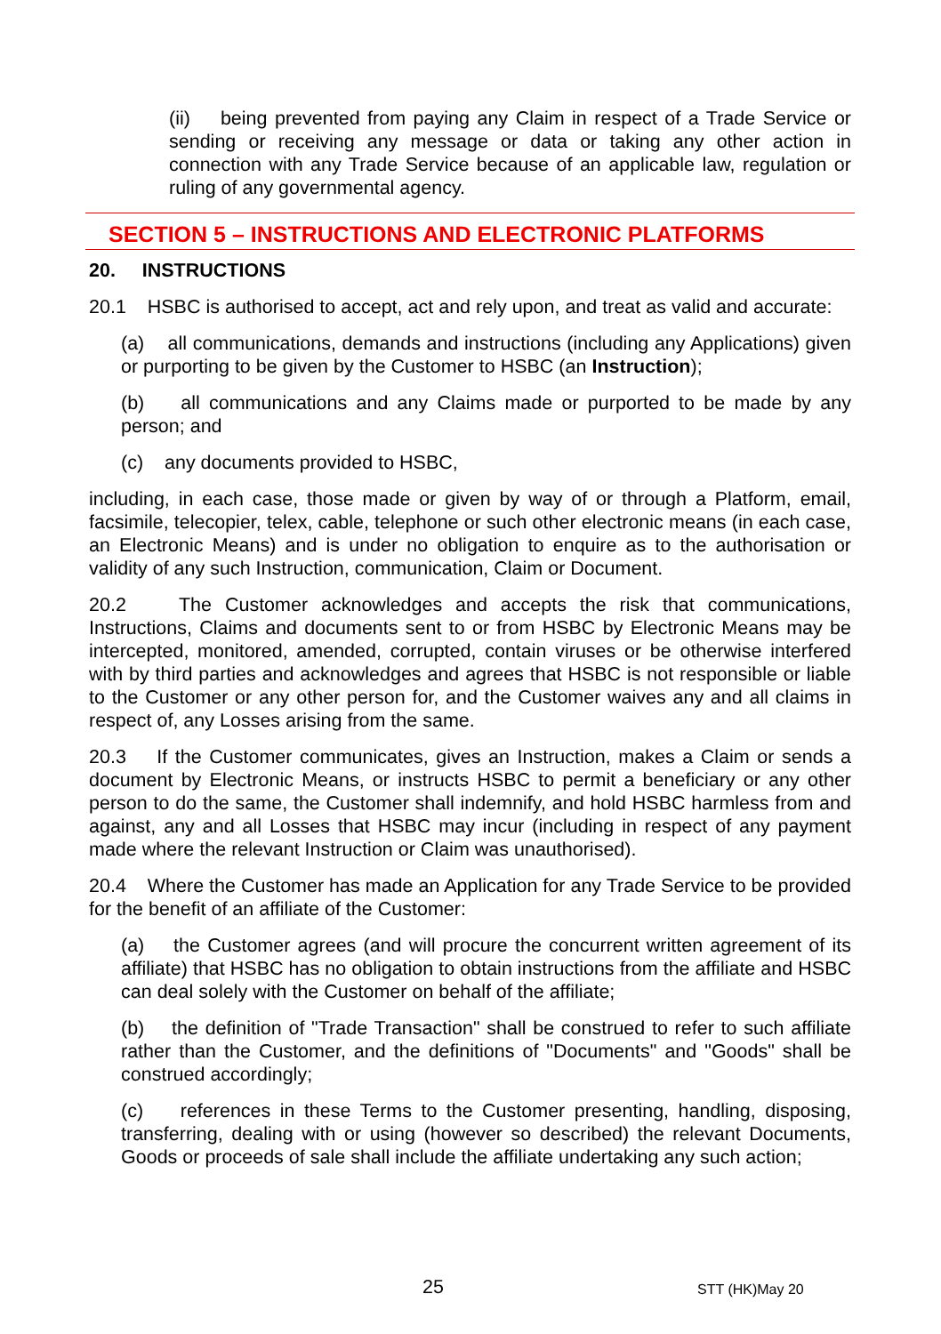(ii) being prevented from paying any Claim in respect of a Trade Service or sending or receiving any message or data or taking any other action in connection with any Trade Service because of an applicable law, regulation or ruling of any governmental agency.
SECTION 5 – INSTRUCTIONS AND ELECTRONIC PLATFORMS
20. INSTRUCTIONS
20.1 HSBC is authorised to accept, act and rely upon, and treat as valid and accurate:
(a) all communications, demands and instructions (including any Applications) given or purporting to be given by the Customer to HSBC (an Instruction);
(b) all communications and any Claims made or purported to be made by any person; and
(c) any documents provided to HSBC,
including, in each case, those made or given by way of or through a Platform, email, facsimile, telecopier, telex, cable, telephone or such other electronic means (in each case, an Electronic Means) and is under no obligation to enquire as to the authorisation or validity of any such Instruction, communication, Claim or Document.
20.2 The Customer acknowledges and accepts the risk that communications, Instructions, Claims and documents sent to or from HSBC by Electronic Means may be intercepted, monitored, amended, corrupted, contain viruses or be otherwise interfered with by third parties and acknowledges and agrees that HSBC is not responsible or liable to the Customer or any other person for, and the Customer waives any and all claims in respect of, any Losses arising from the same.
20.3 If the Customer communicates, gives an Instruction, makes a Claim or sends a document by Electronic Means, or instructs HSBC to permit a beneficiary or any other person to do the same, the Customer shall indemnify, and hold HSBC harmless from and against, any and all Losses that HSBC may incur (including in respect of any payment made where the relevant Instruction or Claim was unauthorised).
20.4 Where the Customer has made an Application for any Trade Service to be provided for the benefit of an affiliate of the Customer:
(a) the Customer agrees (and will procure the concurrent written agreement of its affiliate) that HSBC has no obligation to obtain instructions from the affiliate and HSBC can deal solely with the Customer on behalf of the affiliate;
(b) the definition of "Trade Transaction" shall be construed to refer to such affiliate rather than the Customer, and the definitions of "Documents" and "Goods" shall be construed accordingly;
(c) references in these Terms to the Customer presenting, handling, disposing, transferring, dealing with or using (however so described) the relevant Documents, Goods or proceeds of sale shall include the affiliate undertaking any such action;
25 STT (HK)May 20